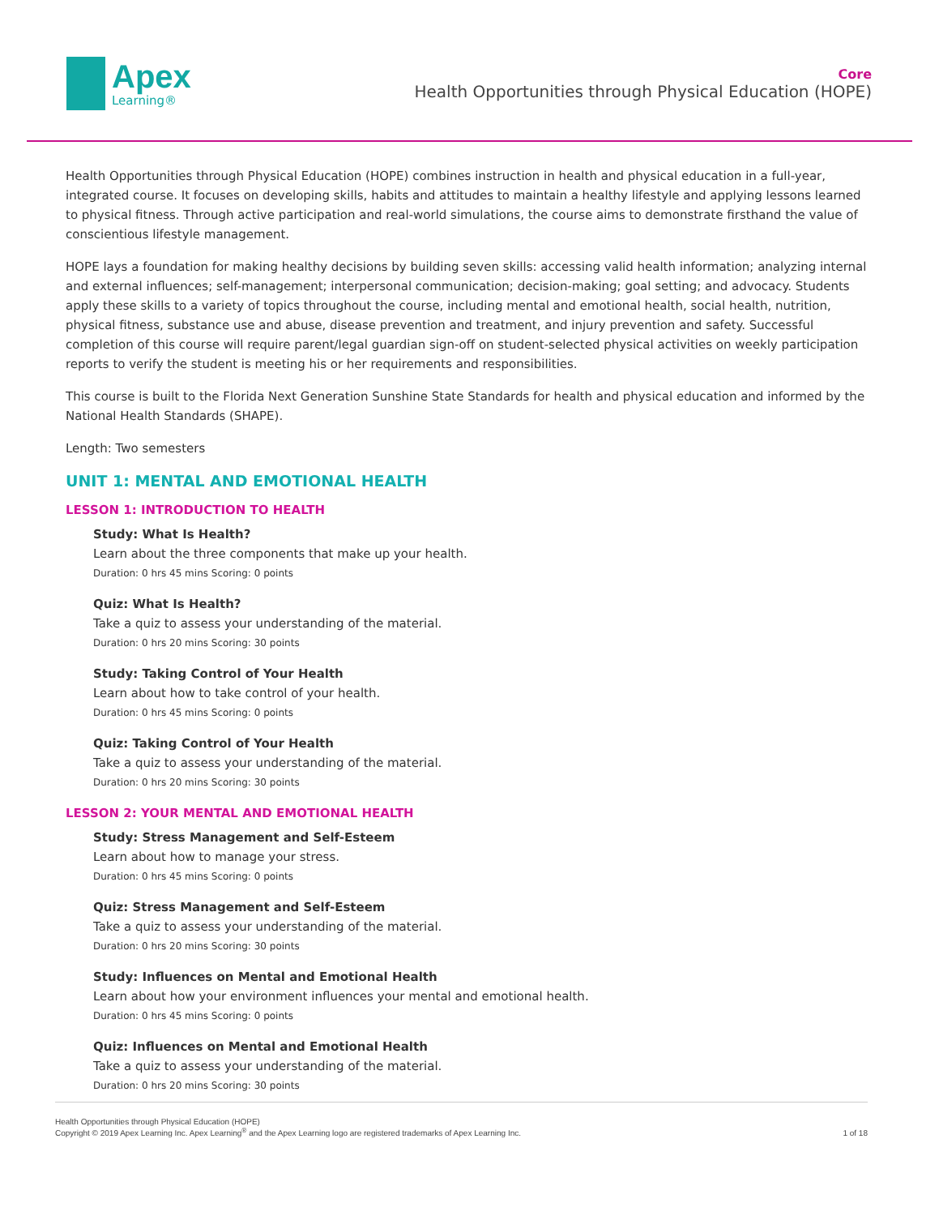Apex
Learning®
Core
Health Opportunities through Physical Education (HOPE)
Health Opportunities through Physical Education (HOPE) combines instruction in health and physical education in a full-year, integrated course. It focuses on developing skills, habits and attitudes to maintain a healthy lifestyle and applying lessons learned to physical fitness. Through active participation and real-world simulations, the course aims to demonstrate firsthand the value of conscientious lifestyle management.
HOPE lays a foundation for making healthy decisions by building seven skills: accessing valid health information; analyzing internal and external influences; self-management; interpersonal communication; decision-making; goal setting; and advocacy. Students apply these skills to a variety of topics throughout the course, including mental and emotional health, social health, nutrition, physical fitness, substance use and abuse, disease prevention and treatment, and injury prevention and safety. Successful completion of this course will require parent/legal guardian sign-off on student-selected physical activities on weekly participation reports to verify the student is meeting his or her requirements and responsibilities.
This course is built to the Florida Next Generation Sunshine State Standards for health and physical education and informed by the National Health Standards (SHAPE).
Length: Two semesters
UNIT 1: MENTAL AND EMOTIONAL HEALTH
LESSON 1: INTRODUCTION TO HEALTH
Study: What Is Health?
Learn about the three components that make up your health.
Duration: 0 hrs 45 mins Scoring: 0 points
Quiz: What Is Health?
Take a quiz to assess your understanding of the material.
Duration: 0 hrs 20 mins Scoring: 30 points
Study: Taking Control of Your Health
Learn about how to take control of your health.
Duration: 0 hrs 45 mins Scoring: 0 points
Quiz: Taking Control of Your Health
Take a quiz to assess your understanding of the material.
Duration: 0 hrs 20 mins Scoring: 30 points
LESSON 2: YOUR MENTAL AND EMOTIONAL HEALTH
Study: Stress Management and Self-Esteem
Learn about how to manage your stress.
Duration: 0 hrs 45 mins Scoring: 0 points
Quiz: Stress Management and Self-Esteem
Take a quiz to assess your understanding of the material.
Duration: 0 hrs 20 mins Scoring: 30 points
Study: Influences on Mental and Emotional Health
Learn about how your environment influences your mental and emotional health.
Duration: 0 hrs 45 mins Scoring: 0 points
Quiz: Influences on Mental and Emotional Health
Take a quiz to assess your understanding of the material.
Duration: 0 hrs 20 mins Scoring: 30 points
Health Opportunities through Physical Education (HOPE)
Copyright © 2019 Apex Learning Inc. Apex Learning<sup>®</sup> and the Apex Learning logo are registered trademarks of Apex Learning Inc.
1 of 18